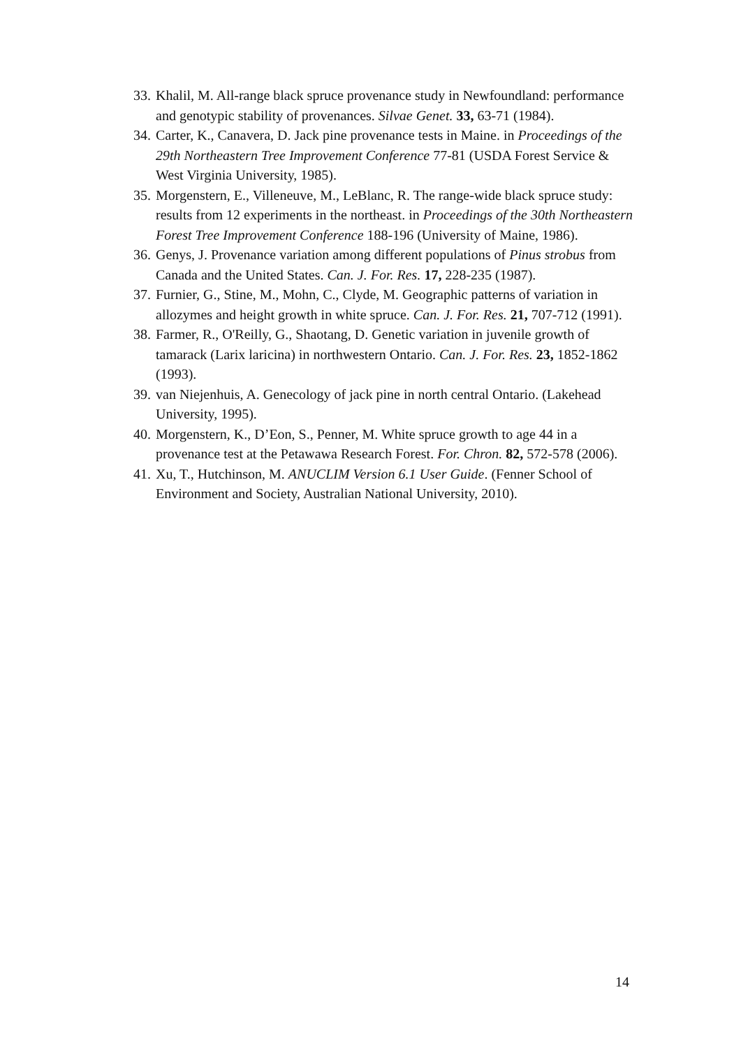33. Khalil, M. All-range black spruce provenance study in Newfoundland: performance and genotypic stability of provenances. Silvae Genet. 33, 63-71 (1984).
34. Carter, K., Canavera, D. Jack pine provenance tests in Maine. in Proceedings of the 29th Northeastern Tree Improvement Conference 77-81 (USDA Forest Service & West Virginia University, 1985).
35. Morgenstern, E., Villeneuve, M., LeBlanc, R. The range-wide black spruce study: results from 12 experiments in the northeast. in Proceedings of the 30th Northeastern Forest Tree Improvement Conference 188-196 (University of Maine, 1986).
36. Genys, J. Provenance variation among different populations of Pinus strobus from Canada and the United States. Can. J. For. Res. 17, 228-235 (1987).
37. Furnier, G., Stine, M., Mohn, C., Clyde, M. Geographic patterns of variation in allozymes and height growth in white spruce. Can. J. For. Res. 21, 707-712 (1991).
38. Farmer, R., O'Reilly, G., Shaotang, D. Genetic variation in juvenile growth of tamarack (Larix laricina) in northwestern Ontario. Can. J. For. Res. 23, 1852-1862 (1993).
39. van Niejenhuis, A. Genecology of jack pine in north central Ontario. (Lakehead University, 1995).
40. Morgenstern, K., D’Eon, S., Penner, M. White spruce growth to age 44 in a provenance test at the Petawawa Research Forest. For. Chron. 82, 572-578 (2006).
41. Xu, T., Hutchinson, M. ANUCLIM Version 6.1 User Guide. (Fenner School of Environment and Society, Australian National University, 2010).
14